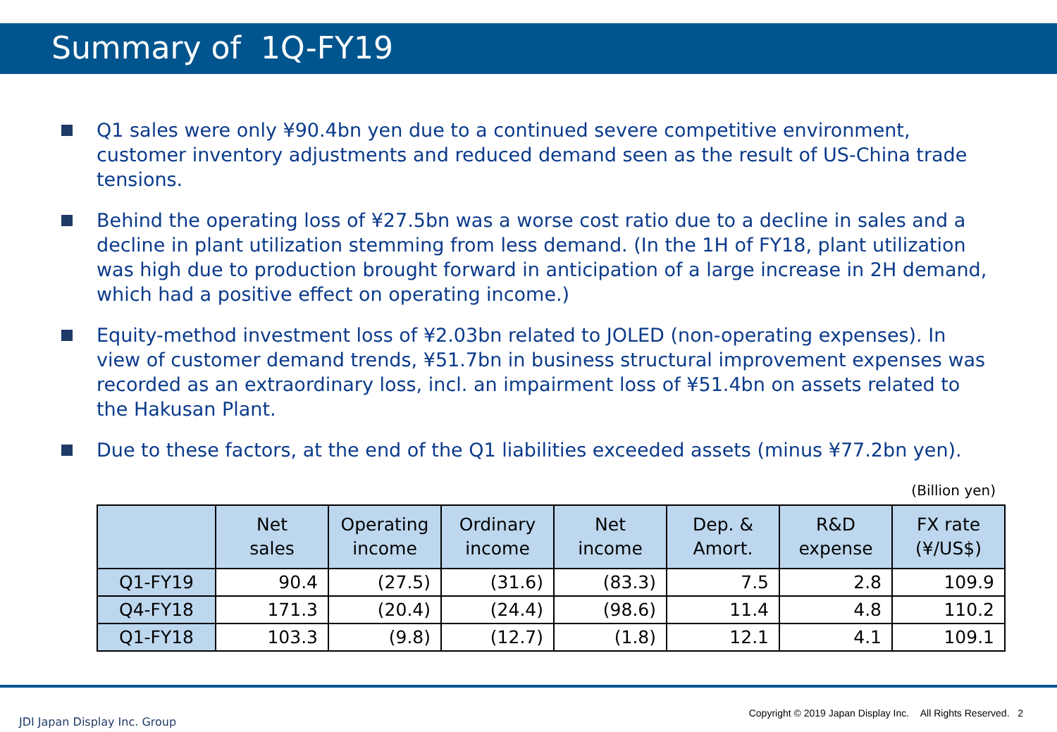Summary of 1Q-FY19
Q1 sales were only ¥90.4bn yen due to a continued severe competitive environment, customer inventory adjustments and reduced demand seen as the result of US-China trade tensions.
Behind the operating loss of ¥27.5bn was a worse cost ratio due to a decline in sales and a decline in plant utilization stemming from less demand. (In the 1H of FY18, plant utilization was high due to production brought forward in anticipation of a large increase in 2H demand, which had a positive effect on operating income.)
Equity-method investment loss of ¥2.03bn related to JOLED (non-operating expenses). In view of customer demand trends, ¥51.7bn in business structural improvement expenses was recorded as an extraordinary loss, incl. an impairment loss of ¥51.4bn on assets related to the Hakusan Plant.
Due to these factors, at the end of the Q1 liabilities exceeded assets (minus ¥77.2bn yen).
(Billion yen)
| | Net sales | Operating income | Ordinary income | Net income | Dep. & Amort. | R&D expense | FX rate (¥/US$) |
| --- | --- | --- | --- | --- | --- | --- | --- |
| Q1-FY19 | 90.4 | (27.5) | (31.6) | (83.3) | 7.5 | 2.8 | 109.9 |
| Q4-FY18 | 171.3 | (20.4) | (24.4) | (98.6) | 11.4 | 4.8 | 110.2 |
| Q1-FY18 | 103.3 | (9.8) | (12.7) | (1.8) | 12.1 | 4.1 | 109.1 |
JDI Japan Display Inc. Group
Copyright © 2019 Japan Display Inc. All Rights Reserved. 2